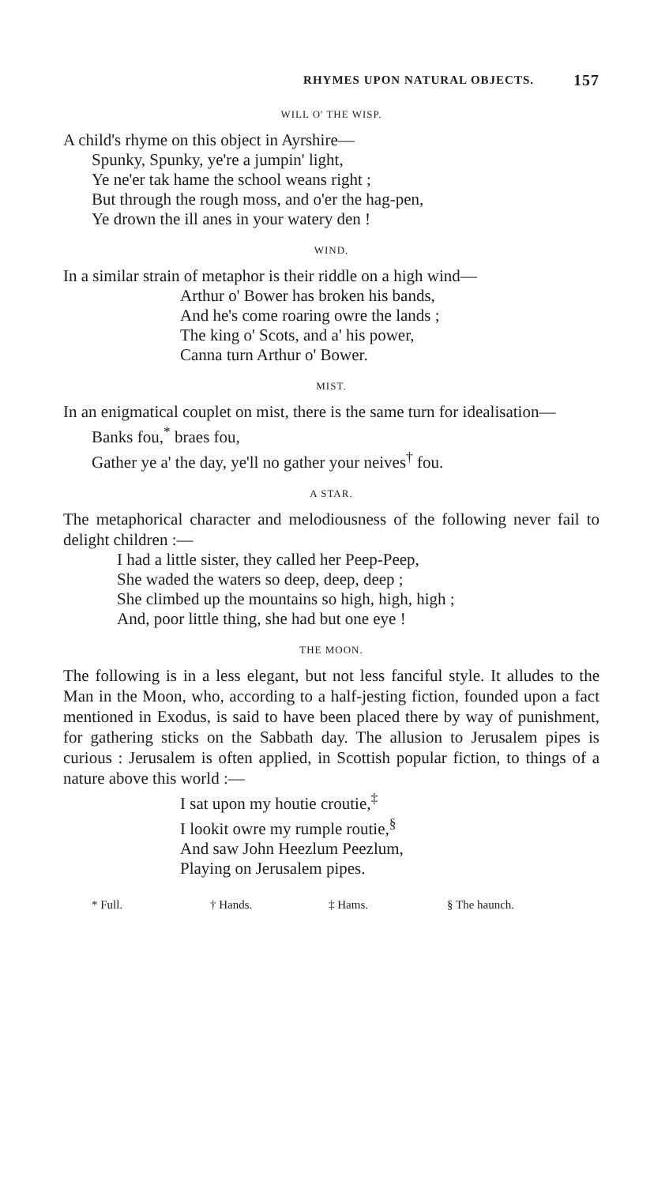RHYMES UPON NATURAL OBJECTS. 157
WILL O' THE WISP.
A child's rhyme on this object in Ayrshire—
Spunky, Spunky, ye're a jumpin' light,
Ye ne'er tak hame the school weans right ;
But through the rough moss, and o'er the hag-pen,
Ye drown the ill anes in your watery den !
WIND.
In a similar strain of metaphor is their riddle on a high wind—
Arthur o' Bower has broken his bands,
And he's come roaring owre the lands ;
The king o' Scots, and a' his power,
Canna turn Arthur o' Bower.
MIST.
In an enigmatical couplet on mist, there is the same turn for idealisation—
Banks fou,<sup>*</sup> braes fou,
Gather ye a' the day, ye'll no gather your neives<sup>†</sup> fou.
A STAR.
The metaphorical character and melodiousness of the following never fail to delight children :—
I had a little sister, they called her Peep-Peep,
She waded the waters so deep, deep, deep ;
She climbed up the mountains so high, high, high ;
And, poor little thing, she had but one eye !
THE MOON.
The following is in a less elegant, but not less fanciful style. It alludes to the Man in the Moon, who, according to a half-jesting fiction, founded upon a fact mentioned in Exodus, is said to have been placed there by way of punishment, for gathering sticks on the Sabbath day. The allusion to Jerusalem pipes is curious : Jerusalem is often applied, in Scottish popular fiction, to things of a nature above this world :—
I sat upon my houtie croutie,<sup>‡</sup>
I lookit owre my rumple routie,<sup>§</sup>
And saw John Heezlum Peezlum,
Playing on Jerusalem pipes.
* Full. † Hands. ‡ Hams. § The haunch.